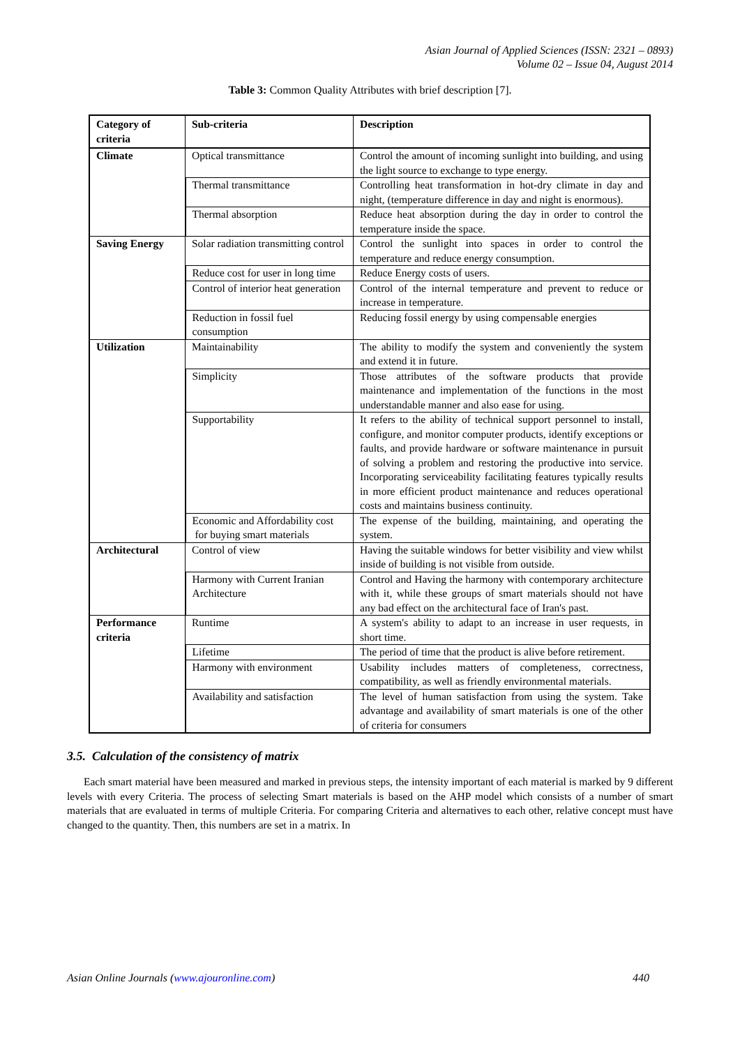Asian Journal of Applied Sciences (ISSN: 2321 – 0893)
Volume 02 – Issue 04, August 2014
Table 3: Common Quality Attributes with brief description [7].
| Category of criteria | Sub-criteria | Description |
| --- | --- | --- |
| Climate | Optical transmittance | Control the amount of incoming sunlight into building, and using the light source to exchange to type energy. |
| | Thermal transmittance | Controlling heat transformation in hot-dry climate in day and night, (temperature difference in day and night is enormous). |
| | Thermal absorption | Reduce heat absorption during the day in order to control the temperature inside the space. |
| Saving Energy | Solar radiation transmitting control | Control the sunlight into spaces in order to control the temperature and reduce energy consumption. |
| | Reduce cost for user in long time | Reduce Energy costs of users. |
| | Control of interior heat generation | Control of the internal temperature and prevent to reduce or increase in temperature. |
| | Reduction in fossil fuel consumption | Reducing fossil energy by using compensable energies |
| Utilization | Maintainability | The ability to modify the system and conveniently the system and extend it in future. |
| | Simplicity | Those attributes of the software products that provide maintenance and implementation of the functions in the most understandable manner and also ease for using. |
| | Supportability | It refers to the ability of technical support personnel to install, configure, and monitor computer products, identify exceptions or faults, and provide hardware or software maintenance in pursuit of solving a problem and restoring the productive into service. Incorporating serviceability facilitating features typically results in more efficient product maintenance and reduces operational costs and maintains business continuity. |
| | Economic and Affordability cost for buying smart materials | The expense of the building, maintaining, and operating the system. |
| Architectural | Control of view | Having the suitable windows for better visibility and view whilst inside of building is not visible from outside. |
| | Harmony with Current Iranian Architecture | Control and Having the harmony with contemporary architecture with it, while these groups of smart materials should not have any bad effect on the architectural face of Iran's past. |
| Performance criteria | Runtime | A system's ability to adapt to an increase in user requests, in short time. |
| | Lifetime | The period of time that the product is alive before retirement. |
| | Harmony with environment | Usability includes matters of completeness, correctness, compatibility, as well as friendly environmental materials. |
| | Availability and satisfaction | The level of human satisfaction from using the system. Take advantage and availability of smart materials is one of the other of criteria for consumers |
3.5. Calculation of the consistency of matrix
Each smart material have been measured and marked in previous steps, the intensity important of each material is marked by 9 different levels with every Criteria. The process of selecting Smart materials is based on the AHP model which consists of a number of smart materials that are evaluated in terms of multiple Criteria. For comparing Criteria and alternatives to each other, relative concept must have changed to the quantity. Then, this numbers are set in a matrix. In
Asian Online Journals (www.ajouronline.com) 440